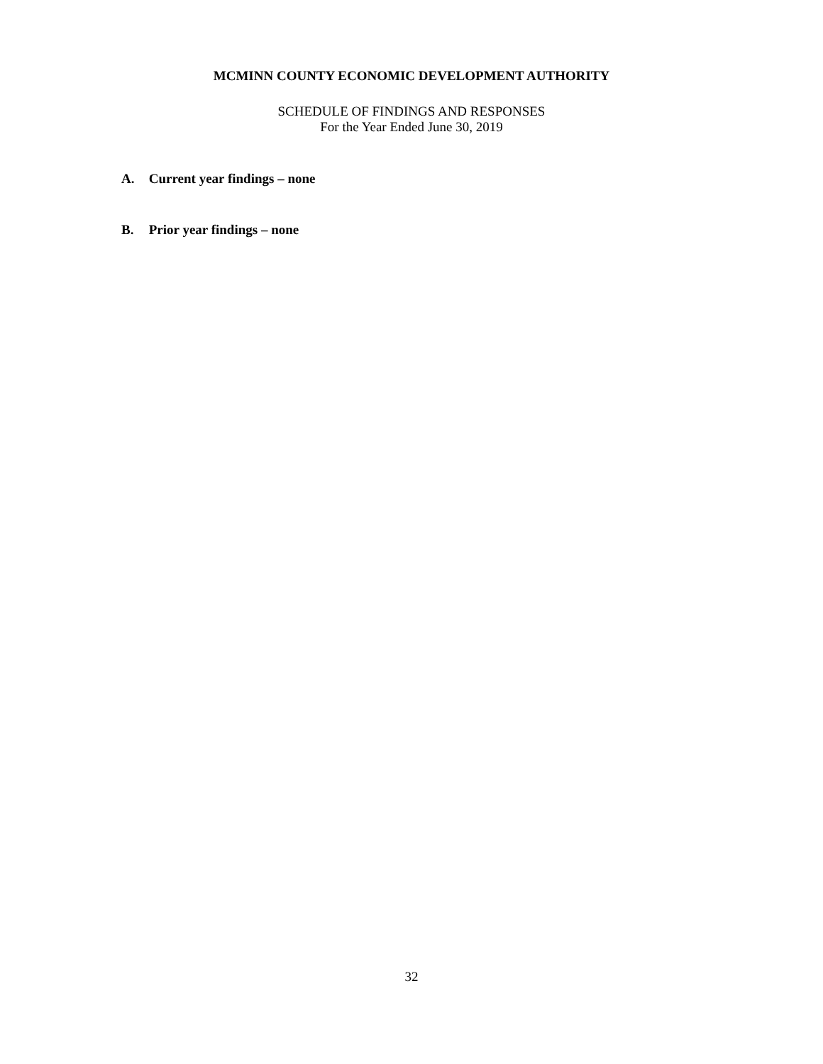MCMINN COUNTY ECONOMIC DEVELOPMENT AUTHORITY
SCHEDULE OF FINDINGS AND RESPONSES
For the Year Ended June 30, 2019
A. Current year findings – none
B. Prior year findings – none
32